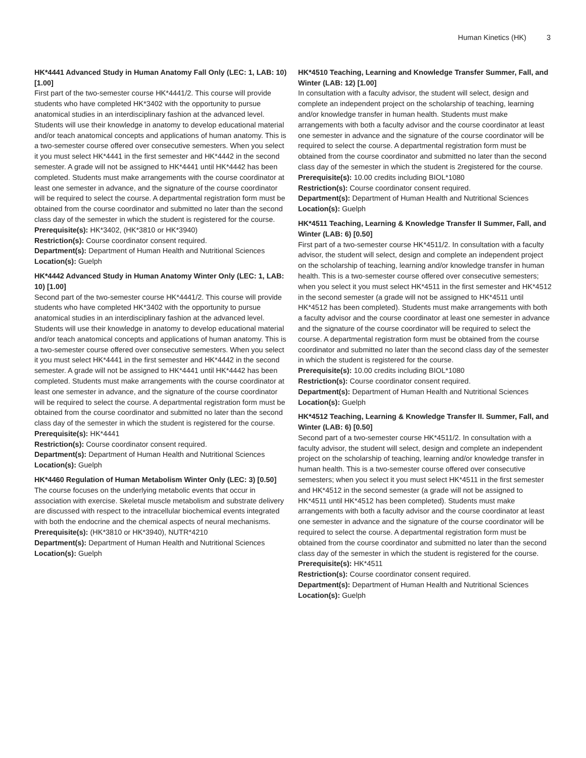Human Kinetics (HK) 3
HK*4441 Advanced Study in Human Anatomy Fall Only (LEC: 1, LAB: 10) [1.00]
First part of the two-semester course HK*4441/2. This course will provide students who have completed HK*3402 with the opportunity to pursue anatomical studies in an interdisciplinary fashion at the advanced level. Students will use their knowledge in anatomy to develop educational material and/or teach anatomical concepts and applications of human anatomy. This is a two-semester course offered over consecutive semesters. When you select it you must select HK*4441 in the first semester and HK*4442 in the second semester. A grade will not be assigned to HK*4441 until HK*4442 has been completed. Students must make arrangements with the course coordinator at least one semester in advance, and the signature of the course coordinator will be required to select the course. A departmental registration form must be obtained from the course coordinator and submitted no later than the second class day of the semester in which the student is registered for the course.
Prerequisite(s): HK*3402, (HK*3810 or HK*3940)
Restriction(s): Course coordinator consent required.
Department(s): Department of Human Health and Nutritional Sciences
Location(s): Guelph
HK*4442 Advanced Study in Human Anatomy Winter Only (LEC: 1, LAB: 10) [1.00]
Second part of the two-semester course HK*4441/2. This course will provide students who have completed HK*3402 with the opportunity to pursue anatomical studies in an interdisciplinary fashion at the advanced level. Students will use their knowledge in anatomy to develop educational material and/or teach anatomical concepts and applications of human anatomy. This is a two-semester course offered over consecutive semesters. When you select it you must select HK*4441 in the first semester and HK*4442 in the second semester. A grade will not be assigned to HK*4441 until HK*4442 has been completed. Students must make arrangements with the course coordinator at least one semester in advance, and the signature of the course coordinator will be required to select the course. A departmental registration form must be obtained from the course coordinator and submitted no later than the second class day of the semester in which the student is registered for the course.
Prerequisite(s): HK*4441
Restriction(s): Course coordinator consent required.
Department(s): Department of Human Health and Nutritional Sciences
Location(s): Guelph
HK*4460 Regulation of Human Metabolism Winter Only (LEC: 3) [0.50]
The course focuses on the underlying metabolic events that occur in association with exercise. Skeletal muscle metabolism and substrate delivery are discussed with respect to the intracellular biochemical events integrated with both the endocrine and the chemical aspects of neural mechanisms.
Prerequisite(s): (HK*3810 or HK*3940), NUTR*4210
Department(s): Department of Human Health and Nutritional Sciences
Location(s): Guelph
HK*4510 Teaching, Learning and Knowledge Transfer Summer, Fall, and Winter (LAB: 12) [1.00]
In consultation with a faculty advisor, the student will select, design and complete an independent project on the scholarship of teaching, learning and/or knowledge transfer in human health. Students must make arrangements with both a faculty advisor and the course coordinator at least one semester in advance and the signature of the course coordinator will be required to select the course. A departmental registration form must be obtained from the course coordinator and submitted no later than the second class day of the semester in which the student is 2registered for the course.
Prerequisite(s): 10.00 credits including BIOL*1080
Restriction(s): Course coordinator consent required.
Department(s): Department of Human Health and Nutritional Sciences
Location(s): Guelph
HK*4511 Teaching, Learning & Knowledge Transfer II Summer, Fall, and Winter (LAB: 6) [0.50]
First part of a two-semester course HK*4511/2. In consultation with a faculty advisor, the student will select, design and complete an independent project on the scholarship of teaching, learning and/or knowledge transfer in human health. This is a two-semester course offered over consecutive semesters; when you select it you must select HK*4511 in the first semester and HK*4512 in the second semester (a grade will not be assigned to HK*4511 until HK*4512 has been completed). Students must make arrangements with both a faculty advisor and the course coordinator at least one semester in advance and the signature of the course coordinator will be required to select the course. A departmental registration form must be obtained from the course coordinator and submitted no later than the second class day of the semester in which the student is registered for the course.
Prerequisite(s): 10.00 credits including BIOL*1080
Restriction(s): Course coordinator consent required.
Department(s): Department of Human Health and Nutritional Sciences
Location(s): Guelph
HK*4512 Teaching, Learning & Knowledge Transfer II. Summer, Fall, and Winter (LAB: 6) [0.50]
Second part of a two-semester course HK*4511/2. In consultation with a faculty advisor, the student will select, design and complete an independent project on the scholarship of teaching, learning and/or knowledge transfer in human health. This is a two-semester course offered over consecutive semesters; when you select it you must select HK*4511 in the first semester and HK*4512 in the second semester (a grade will not be assigned to HK*4511 until HK*4512 has been completed). Students must make arrangements with both a faculty advisor and the course coordinator at least one semester in advance and the signature of the course coordinator will be required to select the course. A departmental registration form must be obtained from the course coordinator and submitted no later than the second class day of the semester in which the student is registered for the course.
Prerequisite(s): HK*4511
Restriction(s): Course coordinator consent required.
Department(s): Department of Human Health and Nutritional Sciences
Location(s): Guelph